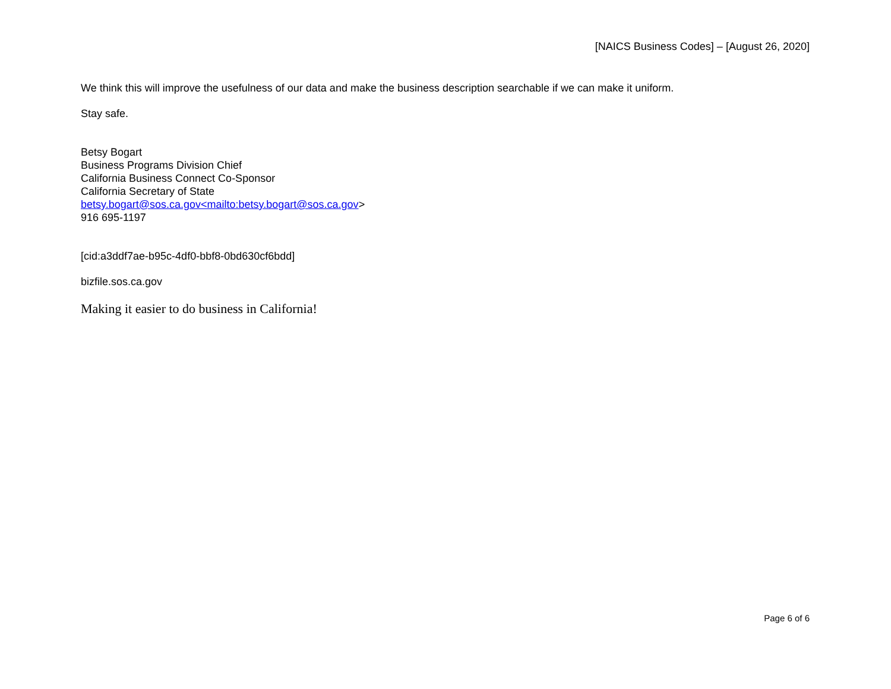[NAICS Business Codes] – [August 26, 2020]
We think this will improve the usefulness of our data and make the business description searchable if we can make it uniform.
Stay safe.
Betsy Bogart
Business Programs Division Chief
California Business Connect Co-Sponsor
California Secretary of State
betsy.bogart@sos.ca.gov<mailto:betsy.bogart@sos.ca.gov>
916 695-1197
[cid:a3ddf7ae-b95c-4df0-bbf8-0bd630cf6bdd]
bizfile.sos.ca.gov
Making it easier to do business in California!
Page 6 of 6